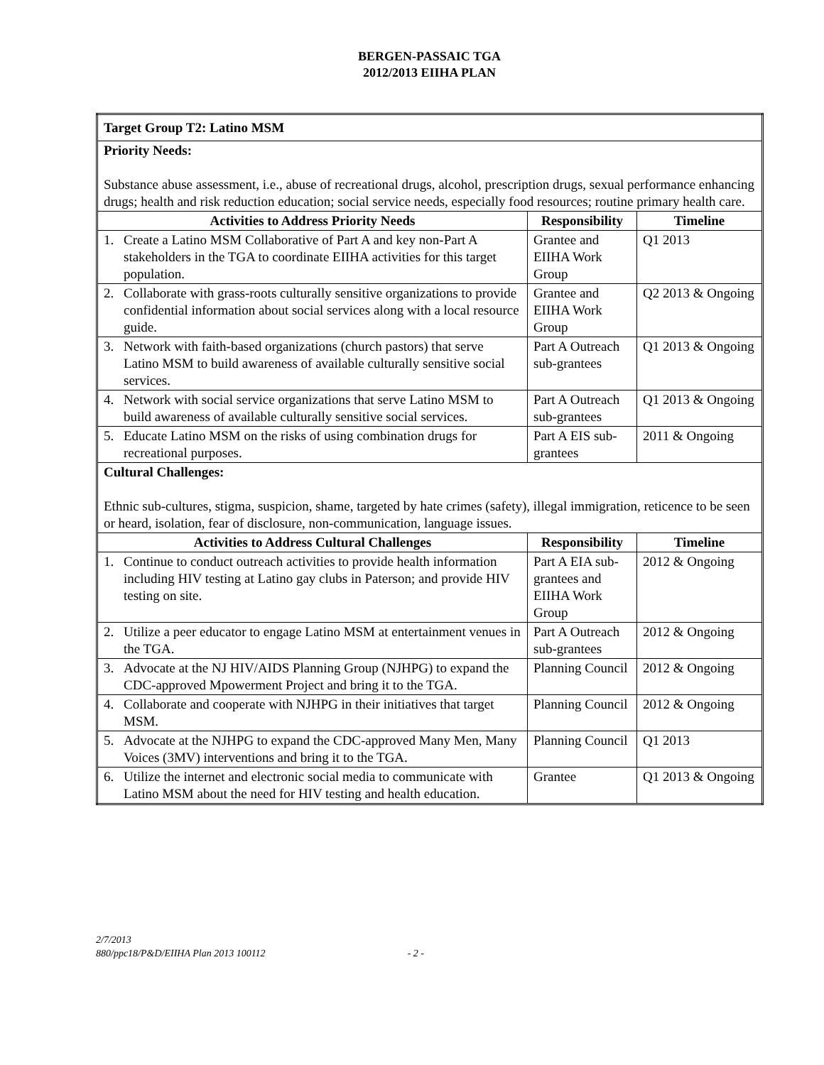BERGEN-PASSAIC TGA
2012/2013 EIIHA PLAN
| Target Group T2: Latino MSM | | | |
| Priority Needs: Substance abuse assessment, i.e., abuse of recreational drugs, alcohol, prescription drugs, sexual performance enhancing drugs; health and risk reduction education; social service needs, especially food resources; routine primary health care. | | | |
| Activities to Address Priority Needs | | Responsibility | Timeline |
| 1. | Create a Latino MSM Collaborative of Part A and key non-Part A stakeholders in the TGA to coordinate EIIHA activities for this target population. | Grantee and EIIHA Work Group | Q1 2013 |
| 2. | Collaborate with grass-roots culturally sensitive organizations to provide confidential information about social services along with a local resource guide. | Grantee and EIIHA Work Group | Q2 2013 & Ongoing |
| 3. | Network with faith-based organizations (church pastors) that serve Latino MSM to build awareness of available culturally sensitive social services. | Part A Outreach sub-grantees | Q1 2013 & Ongoing |
| 4. | Network with social service organizations that serve Latino MSM to build awareness of available culturally sensitive social services. | Part A Outreach sub-grantees | Q1 2013 & Ongoing |
| 5. | Educate Latino MSM on the risks of using combination drugs for recreational purposes. | Part A EIS sub-grantees | 2011 & Ongoing |
| Cultural Challenges: Ethnic sub-cultures, stigma, suspicion, shame, targeted by hate crimes (safety), illegal immigration, reticence to be seen or heard, isolation, fear of disclosure, non-communication, language issues. | | | |
| Activities to Address Cultural Challenges | | Responsibility | Timeline |
| 1. | Continue to conduct outreach activities to provide health information including HIV testing at Latino gay clubs in Paterson; and provide HIV testing on site. | Part A EIA sub-grantees and EIIHA Work Group | 2012 & Ongoing |
| 2. | Utilize a peer educator to engage Latino MSM at entertainment venues in the TGA. | Part A Outreach sub-grantees | 2012 & Ongoing |
| 3. | Advocate at the NJ HIV/AIDS Planning Group (NJHPG) to expand the CDC-approved Mpowerment Project and bring it to the TGA. | Planning Council | 2012 & Ongoing |
| 4. | Collaborate and cooperate with NJHPG in their initiatives that target MSM. | Planning Council | 2012 & Ongoing |
| 5. | Advocate at the NJHPG to expand the CDC-approved Many Men, Many Voices (3MV) interventions and bring it to the TGA. | Planning Council | Q1 2013 |
| 6. | Utilize the internet and electronic social media to communicate with Latino MSM about the need for HIV testing and health education. | Grantee | Q1 2013 & Ongoing |
2/7/2013
880/ppc18/P&D/EIIHA Plan 2013 100112 - 2 -